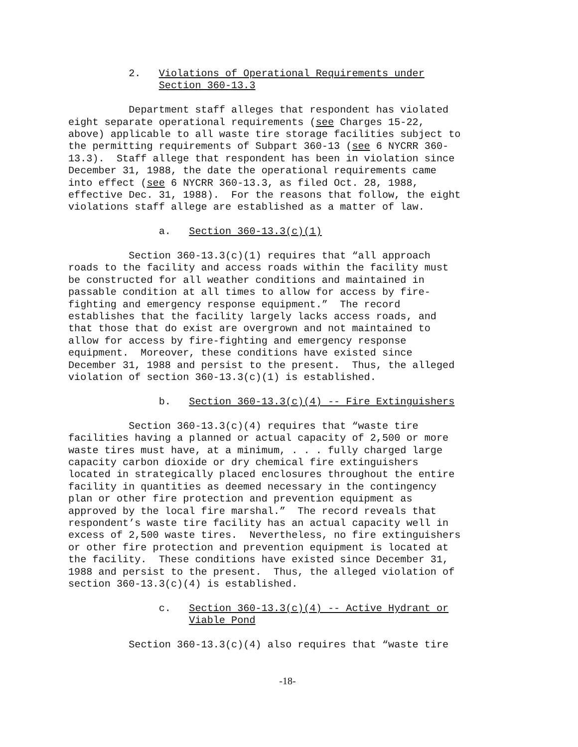2. Violations of Operational Requirements under
Section 360-13.3
Department staff alleges that respondent has violated eight separate operational requirements (see Charges 15-22, above) applicable to all waste tire storage facilities subject to the permitting requirements of Subpart 360-13 (see 6 NYCRR 360- 13.3). Staff allege that respondent has been in violation since December 31, 1988, the date the operational requirements came into effect (see 6 NYCRR 360-13.3, as filed Oct. 28, 1988, effective Dec. 31, 1988). For the reasons that follow, the eight violations staff allege are established as a matter of law.
a. Section 360-13.3(c)(1)
Section 360-13.3(c)(1) requires that “all approach roads to the facility and access roads within the facility must be constructed for all weather conditions and maintained in passable condition at all times to allow for access by fire- fighting and emergency response equipment.” The record establishes that the facility largely lacks access roads, and that those that do exist are overgrown and not maintained to allow for access by fire-fighting and emergency response equipment. Moreover, these conditions have existed since December 31, 1988 and persist to the present. Thus, the alleged violation of section 360-13.3(c)(1) is established.
b. Section 360-13.3(c)(4) -- Fire Extinguishers
Section 360-13.3(c)(4) requires that “waste tire facilities having a planned or actual capacity of 2,500 or more waste tires must have, at a minimum, . . . fully charged large capacity carbon dioxide or dry chemical fire extinguishers located in strategically placed enclosures throughout the entire facility in quantities as deemed necessary in the contingency plan or other fire protection and prevention equipment as approved by the local fire marshal.” The record reveals that respondent’s waste tire facility has an actual capacity well in excess of 2,500 waste tires. Nevertheless, no fire extinguishers or other fire protection and prevention equipment is located at the facility. These conditions have existed since December 31, 1988 and persist to the present. Thus, the alleged violation of section 360-13.3(c)(4) is established.
c. Section 360-13.3(c)(4) -- Active Hydrant or
Viable Pond
Section 360-13.3(c)(4) also requires that “waste tire
-18-